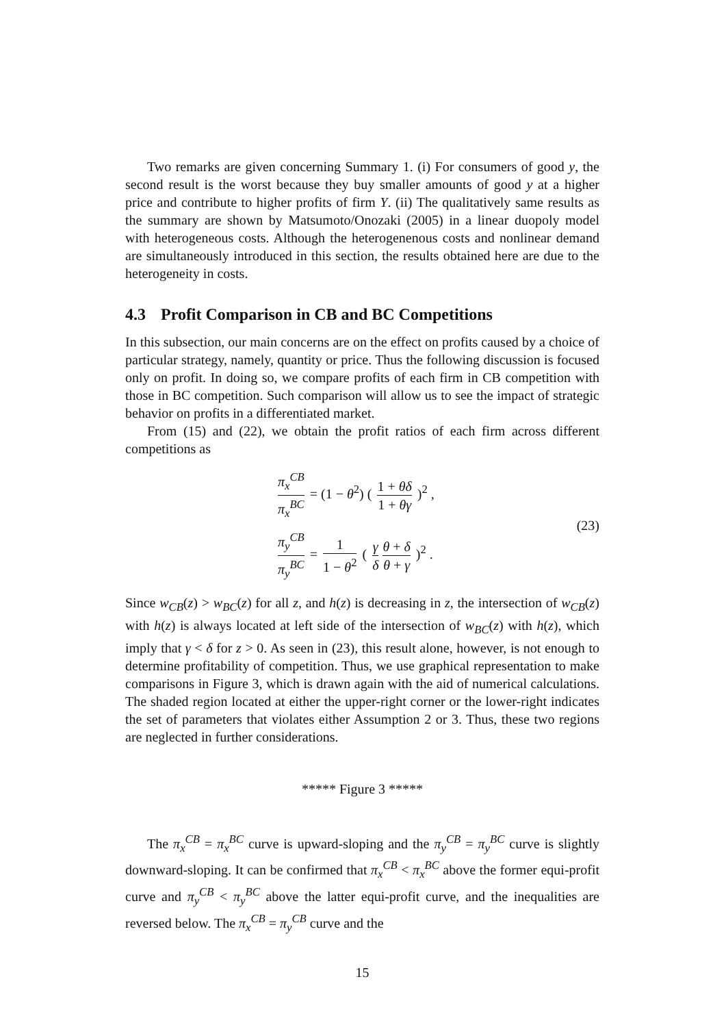Two remarks are given concerning Summary 1. (i) For consumers of good y, the second result is the worst because they buy smaller amounts of good y at a higher price and contribute to higher profits of firm Y. (ii) The qualitatively same results as the summary are shown by Matsumoto/Onozaki (2005) in a linear duopoly model with heterogeneous costs. Although the heterogenenous costs and nonlinear demand are simultaneously introduced in this section, the results obtained here are due to the heterogeneity in costs.
4.3 Profit Comparison in CB and BC Competitions
In this subsection, our main concerns are on the effect on profits caused by a choice of particular strategy, namely, quantity or price. Thus the following discussion is focused only on profit. In doing so, we compare profits of each firm in CB competition with those in BC competition. Such comparison will allow us to see the impact of strategic behavior on profits in a differentiated market.
From (15) and (22), we obtain the profit ratios of each firm across different competitions as
π<sub>x</sub><sup>CB</sup> π<sub>x</sub><sup>BC</sup> = (1 − θ<sup>2</sup>) ( 1 + θδ 1 + θγ )<sup>2</sup> ,
π<sub>y</sub><sup>CB</sup> π<sub>y</sub><sup>BC</sup> = 1 1 − θ<sup>2</sup> ( γ δ θ + δ θ + γ )<sup>2</sup> .
(23)
Since w<sub>CB</sub>(z) > w<sub>BC</sub>(z) for all z, and h(z) is decreasing in z, the intersection of w<sub>CB</sub>(z) with h(z) is always located at left side of the intersection of w<sub>BC</sub>(z) with h(z), which imply that γ < δ for z > 0. As seen in (23), this result alone, however, is not enough to determine profitability of competition. Thus, we use graphical representation to make comparisons in Figure 3, which is drawn again with the aid of numerical calculations. The shaded region located at either the upper-right corner or the lower-right indicates the set of parameters that violates either Assumption 2 or 3. Thus, these two regions are neglected in further considerations.
***** Figure 3 *****
The π<sub>x</sub><sup>CB</sup> = π<sub>x</sub><sup>BC</sup> curve is upward-sloping and the π<sub>y</sub><sup>CB</sup> = π<sub>y</sub><sup>BC</sup> curve is slightly downward-sloping. It can be confirmed that π<sub>x</sub><sup>CB</sup> < π<sub>x</sub><sup>BC</sup> above the former equi-profit curve and π<sub>y</sub><sup>CB</sup> < π<sub>y</sub><sup>BC</sup> above the latter equi-profit curve, and the inequalities are reversed below. The π<sub>x</sub><sup>CB</sup> = π<sub>y</sub><sup>CB</sup> curve and the
15